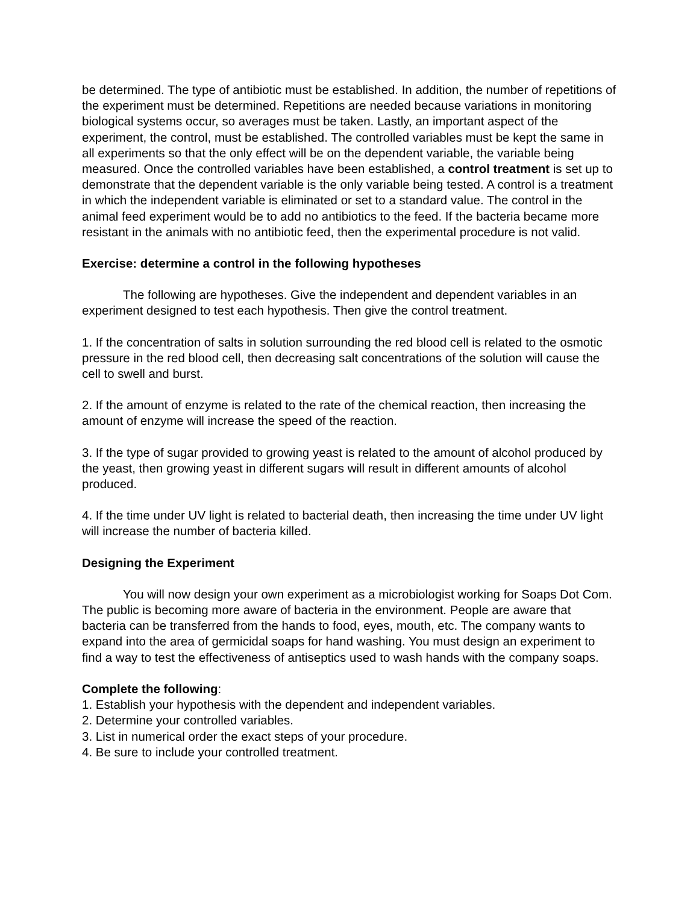be determined. The type of antibiotic must be established. In addition, the number of repetitions of the experiment must be determined. Repetitions are needed because variations in monitoring biological systems occur, so averages must be taken. Lastly, an important aspect of the experiment, the control, must be established. The controlled variables must be kept the same in all experiments so that the only effect will be on the dependent variable, the variable being measured. Once the controlled variables have been established, a control treatment is set up to demonstrate that the dependent variable is the only variable being tested. A control is a treatment in which the independent variable is eliminated or set to a standard value. The control in the animal feed experiment would be to add no antibiotics to the feed. If the bacteria became more resistant in the animals with no antibiotic feed, then the experimental procedure is not valid.
Exercise: determine a control in the following hypotheses
The following are hypotheses. Give the independent and dependent variables in an experiment designed to test each hypothesis. Then give the control treatment.
1. If the concentration of salts in solution surrounding the red blood cell is related to the osmotic pressure in the red blood cell, then decreasing salt concentrations of the solution will cause the cell to swell and burst.
2. If the amount of enzyme is related to the rate of the chemical reaction, then increasing the amount of enzyme will increase the speed of the reaction.
3. If the type of sugar provided to growing yeast is related to the amount of alcohol produced by the yeast, then growing yeast in different sugars will result in different amounts of alcohol produced.
4. If the time under UV light is related to bacterial death, then increasing the time under UV light will increase the number of bacteria killed.
Designing the Experiment
You will now design your own experiment as a microbiologist working for Soaps Dot Com. The public is becoming more aware of bacteria in the environment. People are aware that bacteria can be transferred from the hands to food, eyes, mouth, etc. The company wants to expand into the area of germicidal soaps for hand washing. You must design an experiment to find a way to test the effectiveness of antiseptics used to wash hands with the company soaps.
Complete the following:
1. Establish your hypothesis with the dependent and independent variables.
2. Determine your controlled variables.
3. List in numerical order the exact steps of your procedure.
4. Be sure to include your controlled treatment.